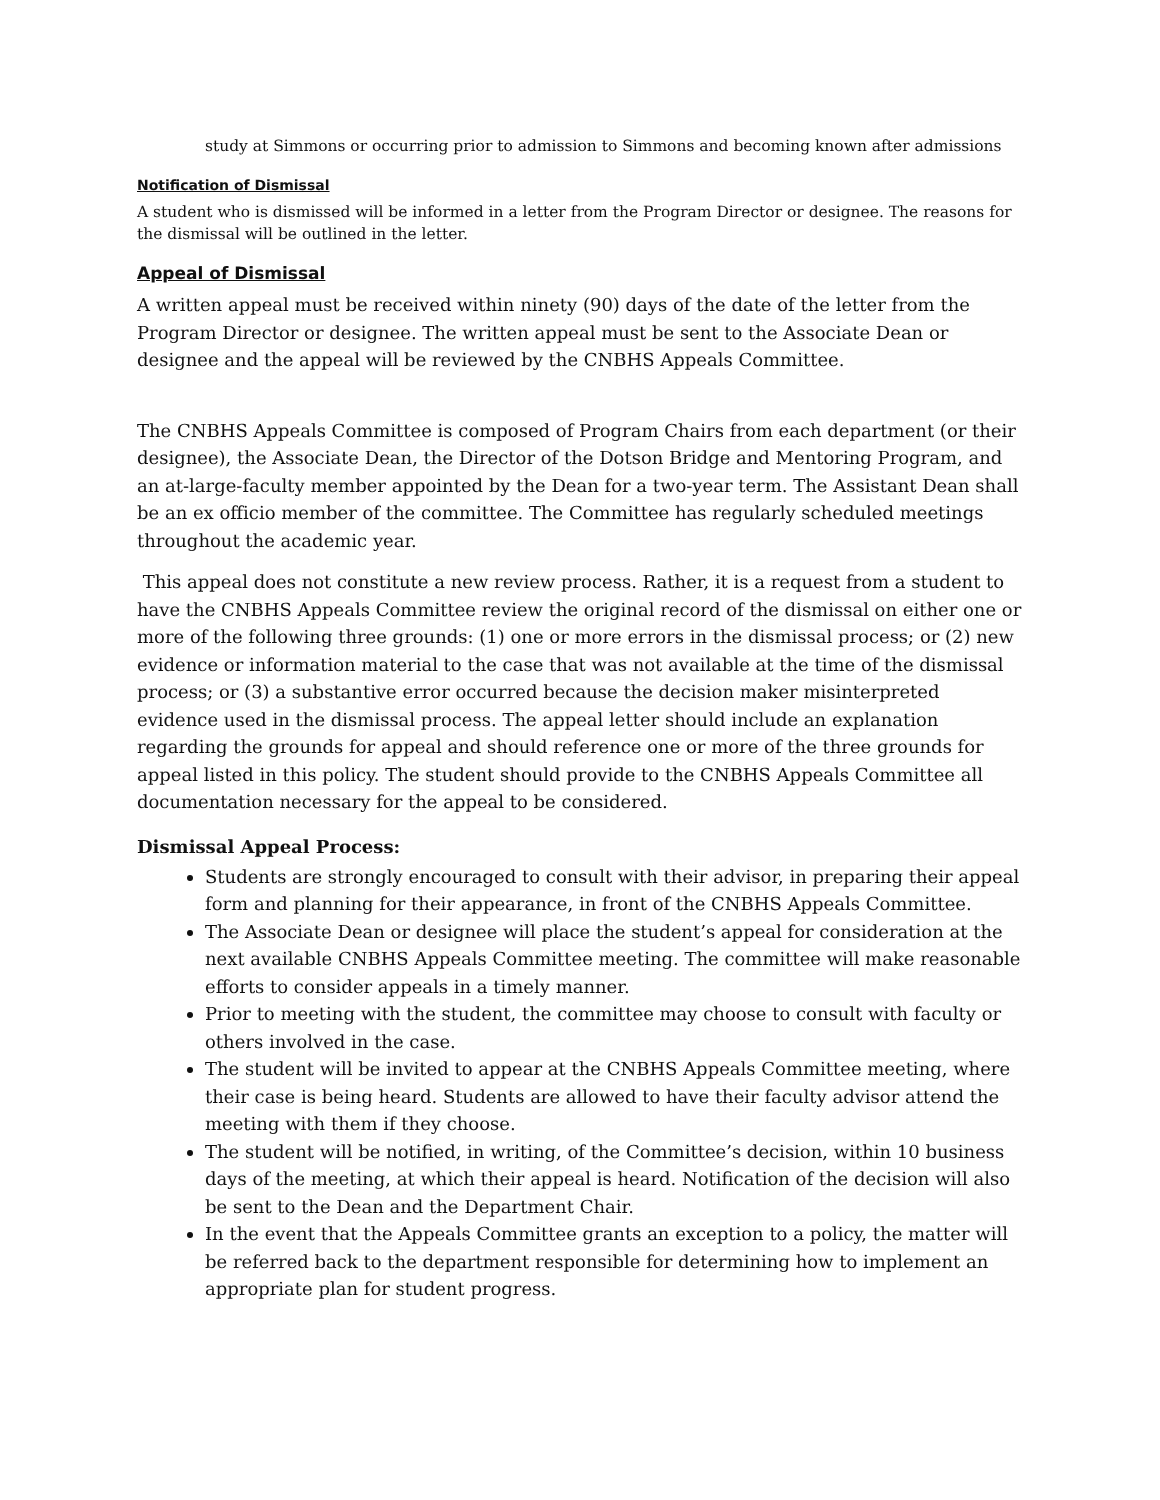study at Simmons or occurring prior to admission to Simmons and becoming known after admissions
Notification of Dismissal
A student who is dismissed will be informed in a letter from the Program Director or designee. The reasons for the dismissal will be outlined in the letter.
Appeal of Dismissal
A written appeal must be received within ninety (90) days of the date of the letter from the Program Director or designee. The written appeal must be sent to the Associate Dean or designee and the appeal will be reviewed by the CNBHS Appeals Committee.
The CNBHS Appeals Committee is composed of Program Chairs from each department (or their designee), the Associate Dean, the Director of the Dotson Bridge and Mentoring Program, and an at-large-faculty member appointed by the Dean for a two-year term. The Assistant Dean shall be an ex officio member of the committee. The Committee has regularly scheduled meetings throughout the academic year.
This appeal does not constitute a new review process. Rather, it is a request from a student to have the CNBHS Appeals Committee review the original record of the dismissal on either one or more of the following three grounds: (1) one or more errors in the dismissal process; or (2) new evidence or information material to the case that was not available at the time of the dismissal process; or (3) a substantive error occurred because the decision maker misinterpreted evidence used in the dismissal process. The appeal letter should include an explanation regarding the grounds for appeal and should reference one or more of the three grounds for appeal listed in this policy. The student should provide to the CNBHS Appeals Committee all documentation necessary for the appeal to be considered.
Dismissal Appeal Process:
Students are strongly encouraged to consult with their advisor, in preparing their appeal form and planning for their appearance, in front of the CNBHS Appeals Committee.
The Associate Dean or designee will place the student’s appeal for consideration at the next available CNBHS Appeals Committee meeting. The committee will make reasonable efforts to consider appeals in a timely manner.
Prior to meeting with the student, the committee may choose to consult with faculty or others involved in the case.
The student will be invited to appear at the CNBHS Appeals Committee meeting, where their case is being heard. Students are allowed to have their faculty advisor attend the meeting with them if they choose.
The student will be notified, in writing, of the Committee’s decision, within 10 business days of the meeting, at which their appeal is heard. Notification of the decision will also be sent to the Dean and the Department Chair.
In the event that the Appeals Committee grants an exception to a policy, the matter will be referred back to the department responsible for determining how to implement an appropriate plan for student progress.